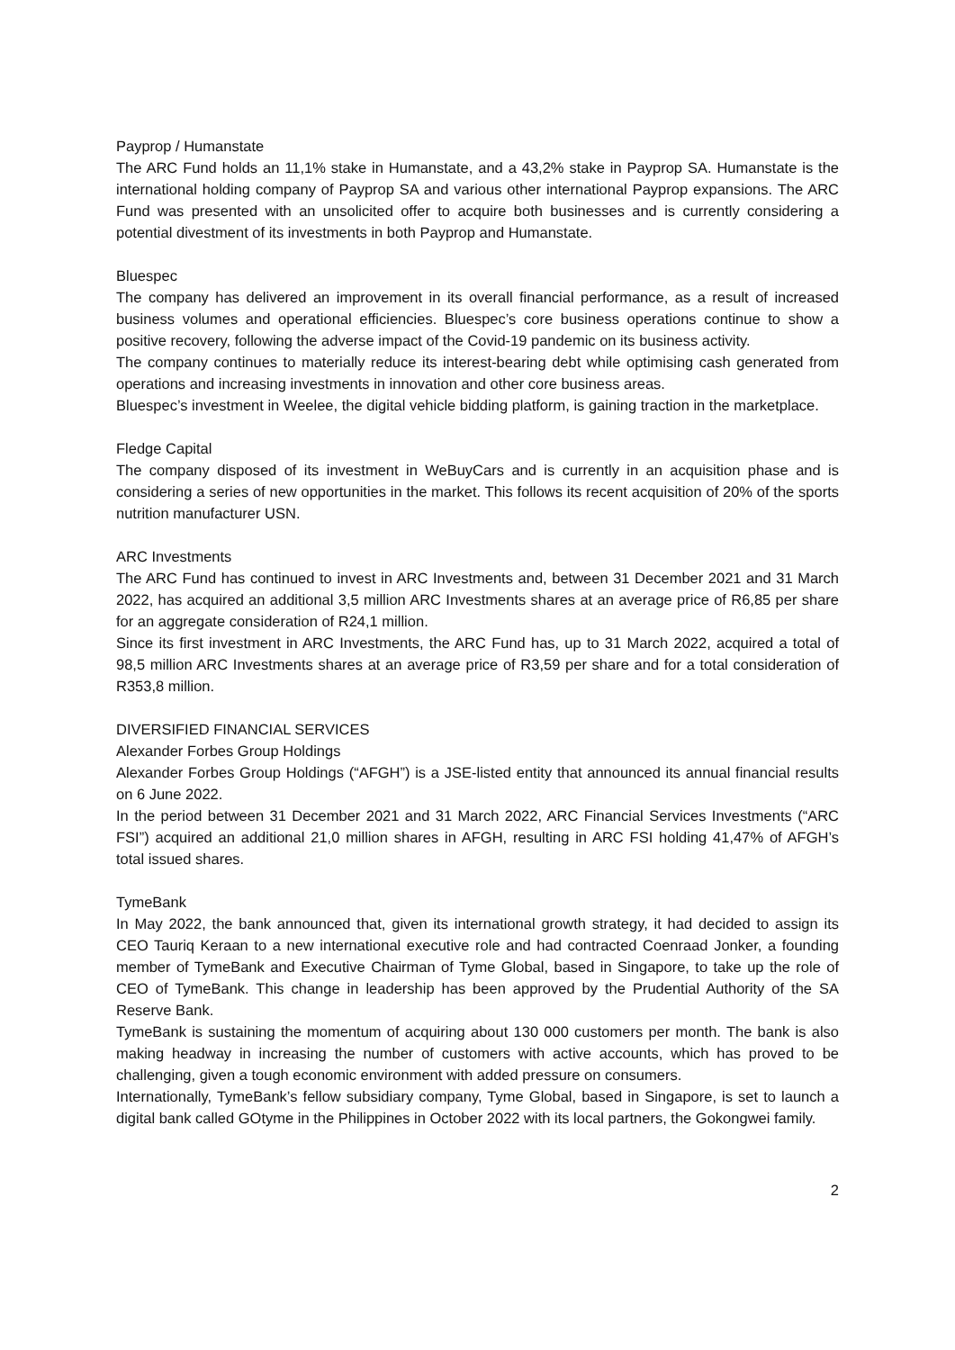Payprop / Humanstate
The ARC Fund holds an 11,1% stake in Humanstate, and a 43,2% stake in Payprop SA. Humanstate is the international holding company of Payprop SA and various other international Payprop expansions. The ARC Fund was presented with an unsolicited offer to acquire both businesses and is currently considering a potential divestment of its investments in both Payprop and Humanstate.
Bluespec
The company has delivered an improvement in its overall financial performance, as a result of increased business volumes and operational efficiencies. Bluespec’s core business operations continue to show a positive recovery, following the adverse impact of the Covid-19 pandemic on its business activity.
The company continues to materially reduce its interest-bearing debt while optimising cash generated from operations and increasing investments in innovation and other core business areas.
Bluespec’s investment in Weelee, the digital vehicle bidding platform, is gaining traction in the marketplace.
Fledge Capital
The company disposed of its investment in WeBuyCars and is currently in an acquisition phase and is considering a series of new opportunities in the market. This follows its recent acquisition of 20% of the sports nutrition manufacturer USN.
ARC Investments
The ARC Fund has continued to invest in ARC Investments and, between 31 December 2021 and 31 March 2022, has acquired an additional 3,5 million ARC Investments shares at an average price of R6,85 per share for an aggregate consideration of R24,1 million.
Since its first investment in ARC Investments, the ARC Fund has, up to 31 March 2022, acquired a total of 98,5 million ARC Investments shares at an average price of R3,59 per share and for a total consideration of R353,8 million.
DIVERSIFIED FINANCIAL SERVICES
Alexander Forbes Group Holdings
Alexander Forbes Group Holdings (“AFGH”) is a JSE-listed entity that announced its annual financial results on 6 June 2022.
In the period between 31 December 2021 and 31 March 2022, ARC Financial Services Investments (“ARC FSI”) acquired an additional 21,0 million shares in AFGH, resulting in ARC FSI holding 41,47% of AFGH’s total issued shares.
TymeBank
In May 2022, the bank announced that, given its international growth strategy, it had decided to assign its CEO Tauriq Keraan to a new international executive role and had contracted Coenraad Jonker, a founding member of TymeBank and Executive Chairman of Tyme Global, based in Singapore, to take up the role of CEO of TymeBank. This change in leadership has been approved by the Prudential Authority of the SA Reserve Bank.
TymeBank is sustaining the momentum of acquiring about 130 000 customers per month. The bank is also making headway in increasing the number of customers with active accounts, which has proved to be challenging, given a tough economic environment with added pressure on consumers.
Internationally, TymeBank’s fellow subsidiary company, Tyme Global, based in Singapore, is set to launch a digital bank called GOtyme in the Philippines in October 2022 with its local partners, the Gokongwei family.
2